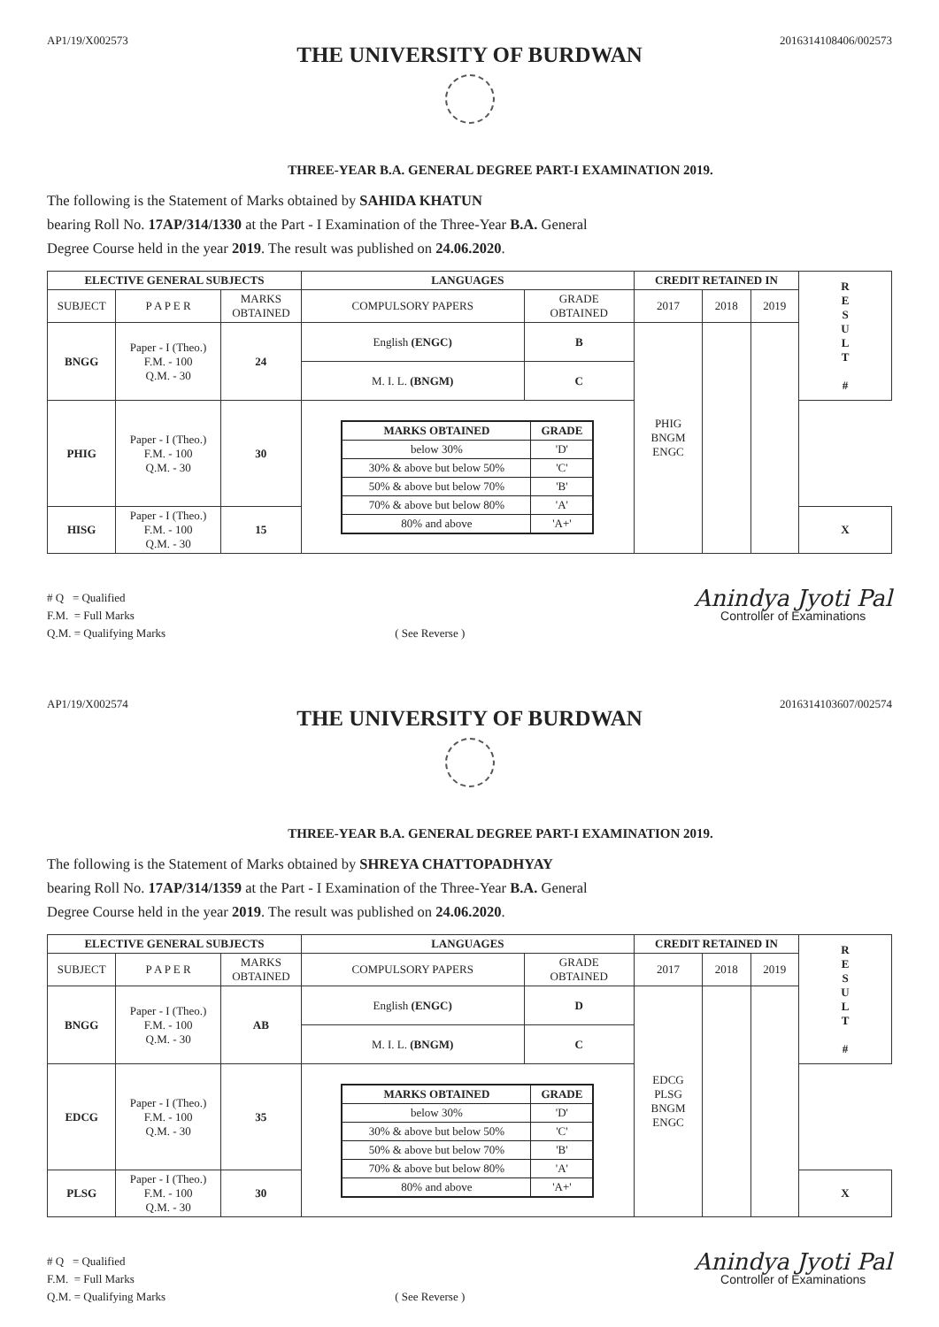AP1/19/X002573 2016314108406/002573
THE UNIVERSITY OF BURDWAN
THREE-YEAR B.A. GENERAL DEGREE PART-I EXAMINATION 2019.
The following is the Statement of Marks obtained by SAHIDA KHATUN
bearing Roll No. 17AP/314/1330 at the Part - I Examination of the Three-Year B.A. General
Degree Course held in the year 2019. The result was published on 24.06.2020.
| ELECTIVE GENERAL SUBJECTS | | | LANGUAGES | | CREDIT RETAINED IN | | | R E S U L T # |
| SUBJECT | P A P E R | MARKS OBTAINED | COMPULSORY PAPERS | GRADE OBTAINED | 2017 | 2018 | 2019 | |
| BNGG | Paper - I (Theo.) F.M. - 100 Q.M. - 30 | 24 | English (ENGC) | B | PHIG BNGM ENGC | | | |
| | | | M. I. L. (BNGM) | C | | | | |
| PHIG | Paper - I (Theo.) F.M. - 100 Q.M. - 30 | 30 | / MARKS OBTAINED / GRADE / / --- / --- / / below 30% / 'D' / / 30% & above but below 50% / 'C' / / 50% & above but below 70% / 'B' / / 70% & above but below 80% / 'A' / / 80% and above / 'A+' / | | | | | |
| HISG | Paper - I (Theo.) F.M. - 100 Q.M. - 30 | 15 | | | | | | X |
# Q = Qualified
F.M. = Full Marks
Q.M. = Qualifying Marks
( See Reverse )
Anindya Jyoti Pal
Controller of Examinations
AP1/19/X002574 2016314103607/002574
THE UNIVERSITY OF BURDWAN
THREE-YEAR B.A. GENERAL DEGREE PART-I EXAMINATION 2019.
The following is the Statement of Marks obtained by SHREYA CHATTOPADHYAY
bearing Roll No. 17AP/314/1359 at the Part - I Examination of the Three-Year B.A. General
Degree Course held in the year 2019. The result was published on 24.06.2020.
| ELECTIVE GENERAL SUBJECTS | | | LANGUAGES | | CREDIT RETAINED IN | | | R E S U L T # |
| SUBJECT | P A P E R | MARKS OBTAINED | COMPULSORY PAPERS | GRADE OBTAINED | 2017 | 2018 | 2019 | |
| BNGG | Paper - I (Theo.) F.M. - 100 Q.M. - 30 | AB | English (ENGC) | D | EDCG PLSG BNGM ENGC | | | |
| | | | M. I. L. (BNGM) | C | | | | |
| EDCG | Paper - I (Theo.) F.M. - 100 Q.M. - 30 | 35 | / MARKS OBTAINED / GRADE / / --- / --- / / below 30% / 'D' / / 30% & above but below 50% / 'C' / / 50% & above but below 70% / 'B' / / 70% & above but below 80% / 'A' / / 80% and above / 'A+' / | | | | | |
| PLSG | Paper - I (Theo.) F.M. - 100 Q.M. - 30 | 30 | | | | | | X |
# Q = Qualified
F.M. = Full Marks
Q.M. = Qualifying Marks
( See Reverse )
Anindya Jyoti Pal
Controller of Examinations